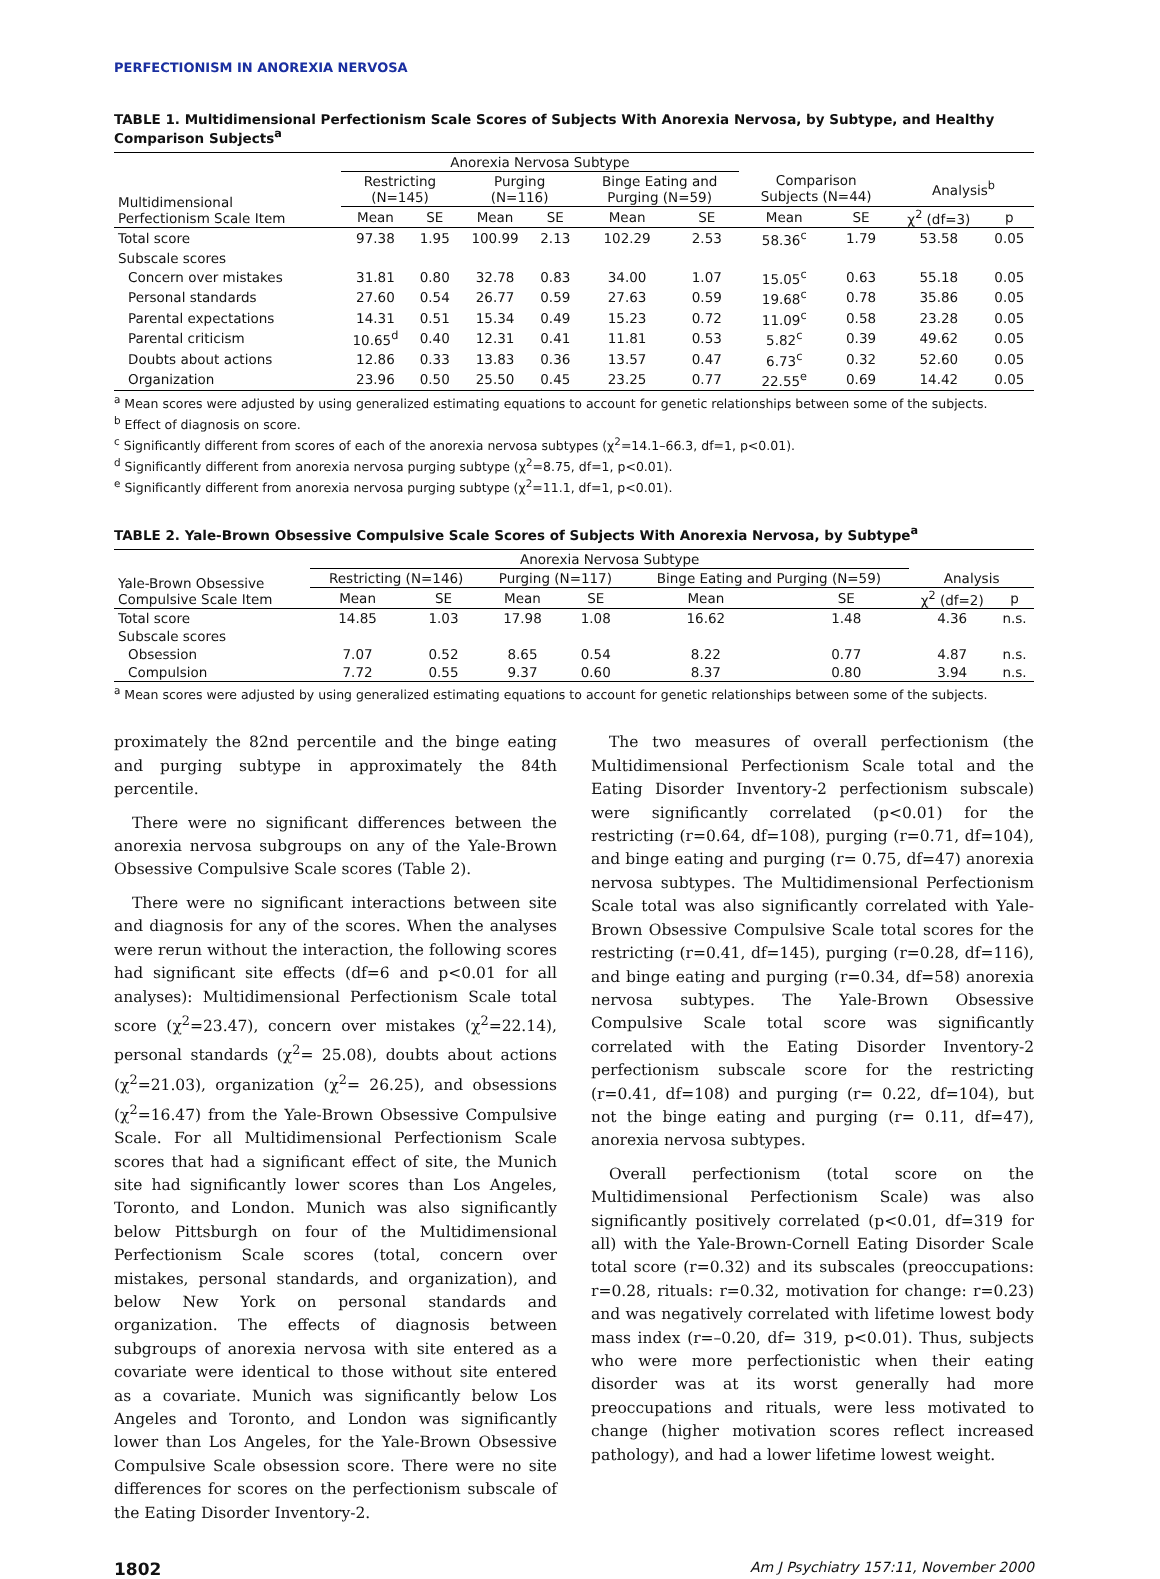PERFECTIONISM IN ANOREXIA NERVOSA
TABLE 1. Multidimensional Perfectionism Scale Scores of Subjects With Anorexia Nervosa, by Subtype, and Healthy Comparison Subjects<sup>a</sup>
| | Anorexia Nervosa Subtype | | | | | | | | | |
| --- | --- | --- | --- | --- | --- | --- | --- | --- | --- | --- |
| Multidimensional Perfectionism Scale Item | Restricting (N=145) | | Purging (N=116) | | Binge Eating and Purging (N=59) | | Comparison Subjects (N=44) | | Analysis<sup>b</sup> | |
| | Mean | SE | Mean | SE | Mean | SE | Mean | SE | χ<sup>2</sup> (df=3) | p |
| Total score | 97.38 | 1.95 | 100.99 | 2.13 | 102.29 | 2.53 | 58.36<sup>c</sup> | 1.79 | 53.58 | 0.05 |
| Subscale scores | | | | | | | | | | |
| Concern over mistakes | 31.81 | 0.80 | 32.78 | 0.83 | 34.00 | 1.07 | 15.05<sup>c</sup> | 0.63 | 55.18 | 0.05 |
| Personal standards | 27.60 | 0.54 | 26.77 | 0.59 | 27.63 | 0.59 | 19.68<sup>c</sup> | 0.78 | 35.86 | 0.05 |
| Parental expectations | 14.31 | 0.51 | 15.34 | 0.49 | 15.23 | 0.72 | 11.09<sup>c</sup> | 0.58 | 23.28 | 0.05 |
| Parental criticism | 10.65<sup>d</sup> | 0.40 | 12.31 | 0.41 | 11.81 | 0.53 | 5.82<sup>c</sup> | 0.39 | 49.62 | 0.05 |
| Doubts about actions | 12.86 | 0.33 | 13.83 | 0.36 | 13.57 | 0.47 | 6.73<sup>c</sup> | 0.32 | 52.60 | 0.05 |
| Organization | 23.96 | 0.50 | 25.50 | 0.45 | 23.25 | 0.77 | 22.55<sup>e</sup> | 0.69 | 14.42 | 0.05 |
<sup>a</sup> Mean scores were adjusted by using generalized estimating equations to account for genetic relationships between some of the subjects.
<sup>b</sup> Effect of diagnosis on score.
<sup>c</sup> Significantly different from scores of each of the anorexia nervosa subtypes (χ<sup>2</sup>=14.1–66.3, df=1, p<0.01).
<sup>d</sup> Significantly different from anorexia nervosa purging subtype (χ<sup>2</sup>=8.75, df=1, p<0.01).
<sup>e</sup> Significantly different from anorexia nervosa purging subtype (χ<sup>2</sup>=11.1, df=1, p<0.01).
TABLE 2. Yale-Brown Obsessive Compulsive Scale Scores of Subjects With Anorexia Nervosa, by Subtype<sup>a</sup>
| | Anorexia Nervosa Subtype | | | | | | | |
| --- | --- | --- | --- | --- | --- | --- | --- | --- |
| Yale-Brown Obsessive Compulsive Scale Item | Restricting (N=146) | | Purging (N=117) | | Binge Eating and Purging (N=59) | | Analysis | |
| | Mean | SE | Mean | SE | Mean | SE | χ<sup>2</sup> (df=2) | p |
| Total score | 14.85 | 1.03 | 17.98 | 1.08 | 16.62 | 1.48 | 4.36 | n.s. |
| Subscale scores | | | | | | | | |
| Obsession | 7.07 | 0.52 | 8.65 | 0.54 | 8.22 | 0.77 | 4.87 | n.s. |
| Compulsion | 7.72 | 0.55 | 9.37 | 0.60 | 8.37 | 0.80 | 3.94 | n.s. |
<sup>a</sup> Mean scores were adjusted by using generalized estimating equations to account for genetic relationships between some of the subjects.
proximately the 82nd percentile and the binge eating and purging subtype in approximately the 84th percentile.
There were no significant differences between the anorexia nervosa subgroups on any of the Yale-Brown Obsessive Compulsive Scale scores (Table 2).
There were no significant interactions between site and diagnosis for any of the scores. When the analyses were rerun without the interaction, the following scores had significant site effects (df=6 and p<0.01 for all analyses): Multidimensional Perfectionism Scale total score (χ<sup>2</sup>=23.47), concern over mistakes (χ<sup>2</sup>=22.14), personal standards (χ<sup>2</sup>= 25.08), doubts about actions (χ<sup>2</sup>=21.03), organization (χ<sup>2</sup>= 26.25), and obsessions (χ<sup>2</sup>=16.47) from the Yale-Brown Obsessive Compulsive Scale. For all Multidimensional Perfectionism Scale scores that had a significant effect of site, the Munich site had significantly lower scores than Los Angeles, Toronto, and London. Munich was also significantly below Pittsburgh on four of the Multidimensional Perfectionism Scale scores (total, concern over mistakes, personal standards, and organization), and below New York on personal standards and organization. The effects of diagnosis between subgroups of anorexia nervosa with site entered as a covariate were identical to those without site entered as a covariate. Munich was significantly below Los Angeles and Toronto, and London was significantly lower than Los Angeles, for the Yale-Brown Obsessive Compulsive Scale obsession score. There were no site differences for scores on the perfectionism subscale of the Eating Disorder Inventory-2.
The two measures of overall perfectionism (the Multidimensional Perfectionism Scale total and the Eating Disorder Inventory-2 perfectionism subscale) were significantly correlated (p<0.01) for the restricting (r=0.64, df=108), purging (r=0.71, df=104), and binge eating and purging (r= 0.75, df=47) anorexia nervosa subtypes. The Multidimensional Perfectionism Scale total was also significantly correlated with Yale-Brown Obsessive Compulsive Scale total scores for the restricting (r=0.41, df=145), purging (r=0.28, df=116), and binge eating and purging (r=0.34, df=58) anorexia nervosa subtypes. The Yale-Brown Obsessive Compulsive Scale total score was significantly correlated with the Eating Disorder Inventory-2 perfectionism subscale score for the restricting (r=0.41, df=108) and purging (r= 0.22, df=104), but not the binge eating and purging (r= 0.11, df=47), anorexia nervosa subtypes.
Overall perfectionism (total score on the Multidimensional Perfectionism Scale) was also significantly positively correlated (p<0.01, df=319 for all) with the Yale-Brown-Cornell Eating Disorder Scale total score (r=0.32) and its subscales (preoccupations: r=0.28, rituals: r=0.32, motivation for change: r=0.23) and was negatively correlated with lifetime lowest body mass index (r=–0.20, df= 319, p<0.01). Thus, subjects who were more perfectionistic when their eating disorder was at its worst generally had more preoccupations and rituals, were less motivated to change (higher motivation scores reflect increased pathology), and had a lower lifetime lowest weight.
1802 Am J Psychiatry 157:11, November 2000